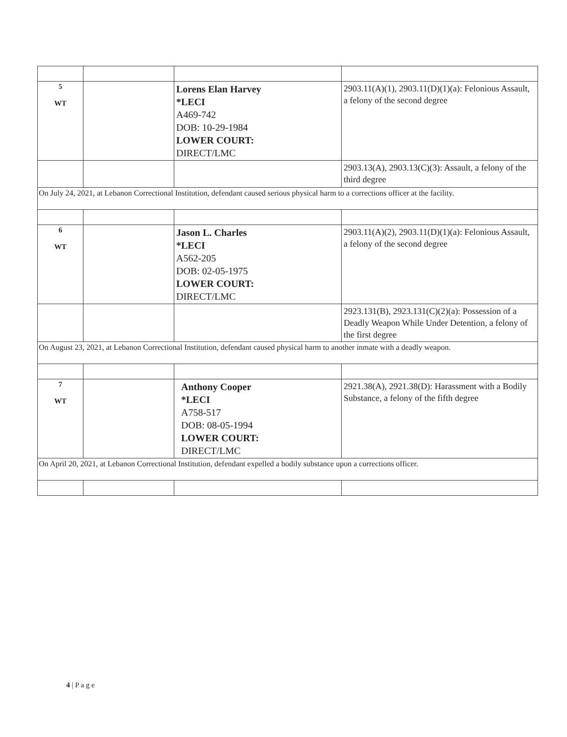| 5 WT | | Lorens Elan Harvey *LECI A469-742 DOB: 10-29-1984 LOWER COURT: DIRECT/LMC | 2903.11(A)(1), 2903.11(D)(1)(a): Felonious Assault, a felony of the second degree |
| | | | 2903.13(A), 2903.13(C)(3): Assault, a felony of the third degree |
| On July 24, 2021, at Lebanon Correctional Institution, defendant caused serious physical harm to a corrections officer at the facility. | | | |
| 6 WT | | Jason L. Charles *LECI A562-205 DOB: 02-05-1975 LOWER COURT: DIRECT/LMC | 2903.11(A)(2), 2903.11(D)(1)(a): Felonious Assault, a felony of the second degree |
| | | | 2923.131(B), 2923.131(C)(2)(a): Possession of a Deadly Weapon While Under Detention, a felony of the first degree |
| On August 23, 2021, at Lebanon Correctional Institution, defendant caused physical harm to another inmate with a deadly weapon. | | | |
| 7 WT | | Anthony Cooper *LECI A758-517 DOB: 08-05-1994 LOWER COURT: DIRECT/LMC | 2921.38(A), 2921.38(D): Harassment with a Bodily Substance, a felony of the fifth degree |
| On April 20, 2021, at Lebanon Correctional Institution, defendant expelled a bodily substance upon a corrections officer. | | | |
4 | P a g e